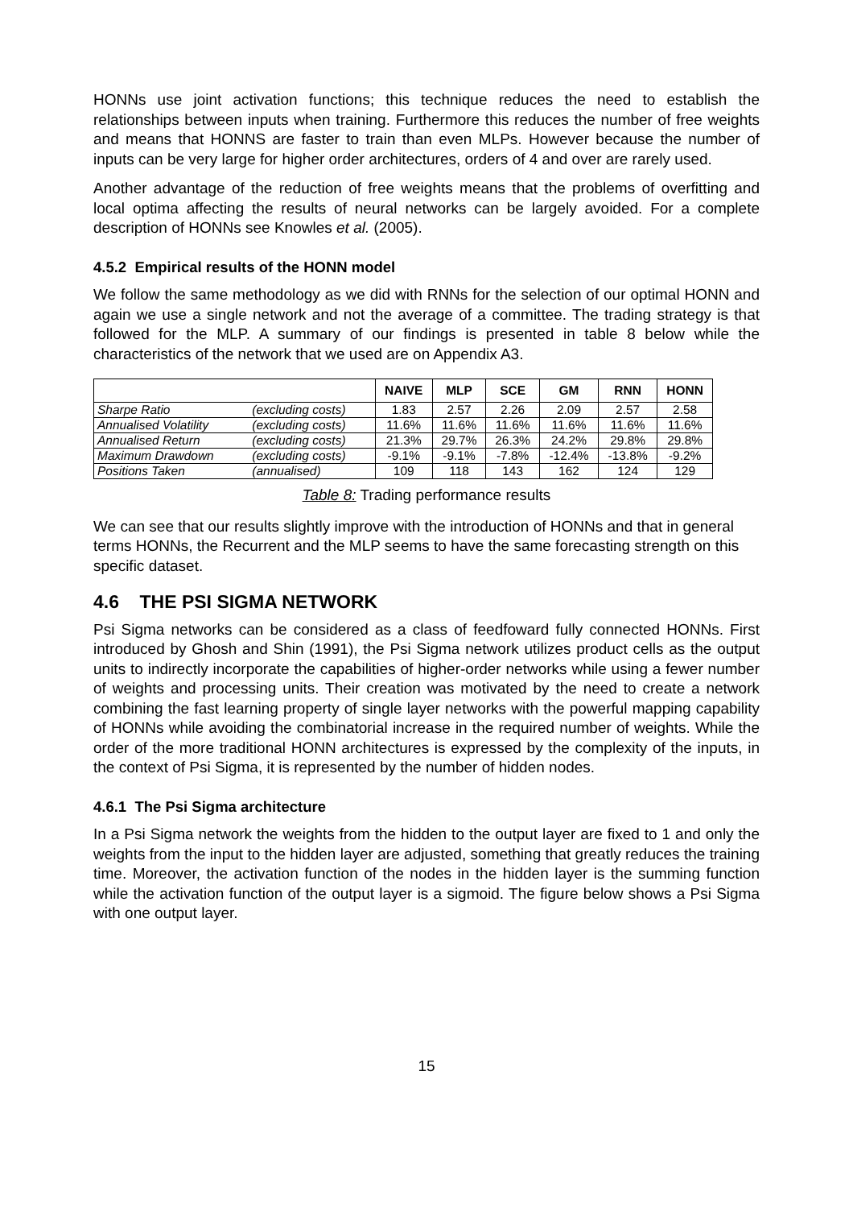HONNs use joint activation functions; this technique reduces the need to establish the relationships between inputs when training. Furthermore this reduces the number of free weights and means that HONNS are faster to train than even MLPs. However because the number of inputs can be very large for higher order architectures, orders of 4 and over are rarely used.
Another advantage of the reduction of free weights means that the problems of overfitting and local optima affecting the results of neural networks can be largely avoided. For a complete description of HONNs see Knowles et al. (2005).
4.5.2 Empirical results of the HONN model
We follow the same methodology as we did with RNNs for the selection of our optimal HONN and again we use a single network and not the average of a committee. The trading strategy is that followed for the MLP. A summary of our findings is presented in table 8 below while the characteristics of the network that we used are on Appendix A3.
| | | NAIVE | MLP | SCE | GM | RNN | HONN |
| --- | --- | --- | --- | --- | --- | --- | --- |
| Sharpe Ratio | (excluding costs) | 1.83 | 2.57 | 2.26 | 2.09 | 2.57 | 2.58 |
| Annualised Volatility | (excluding costs) | 11.6% | 11.6% | 11.6% | 11.6% | 11.6% | 11.6% |
| Annualised Return | (excluding costs) | 21.3% | 29.7% | 26.3% | 24.2% | 29.8% | 29.8% |
| Maximum Drawdown | (excluding costs) | -9.1% | -9.1% | -7.8% | -12.4% | -13.8% | -9.2% |
| Positions Taken | (annualised) | 109 | 118 | 143 | 162 | 124 | 129 |
Table 8: Trading performance results
We can see that our results slightly improve with the introduction of HONNs and that in general terms HONNs, the Recurrent and the MLP seems to have the same forecasting strength on this specific dataset.
4.6 THE PSI SIGMA NETWORK
Psi Sigma networks can be considered as a class of feedfoward fully connected HONNs. First introduced by Ghosh and Shin (1991), the Psi Sigma network utilizes product cells as the output units to indirectly incorporate the capabilities of higher-order networks while using a fewer number of weights and processing units. Their creation was motivated by the need to create a network combining the fast learning property of single layer networks with the powerful mapping capability of HONNs while avoiding the combinatorial increase in the required number of weights. While the order of the more traditional HONN architectures is expressed by the complexity of the inputs, in the context of Psi Sigma, it is represented by the number of hidden nodes.
4.6.1 The Psi Sigma architecture
In a Psi Sigma network the weights from the hidden to the output layer are fixed to 1 and only the weights from the input to the hidden layer are adjusted, something that greatly reduces the training time. Moreover, the activation function of the nodes in the hidden layer is the summing function while the activation function of the output layer is a sigmoid. The figure below shows a Psi Sigma with one output layer.
15